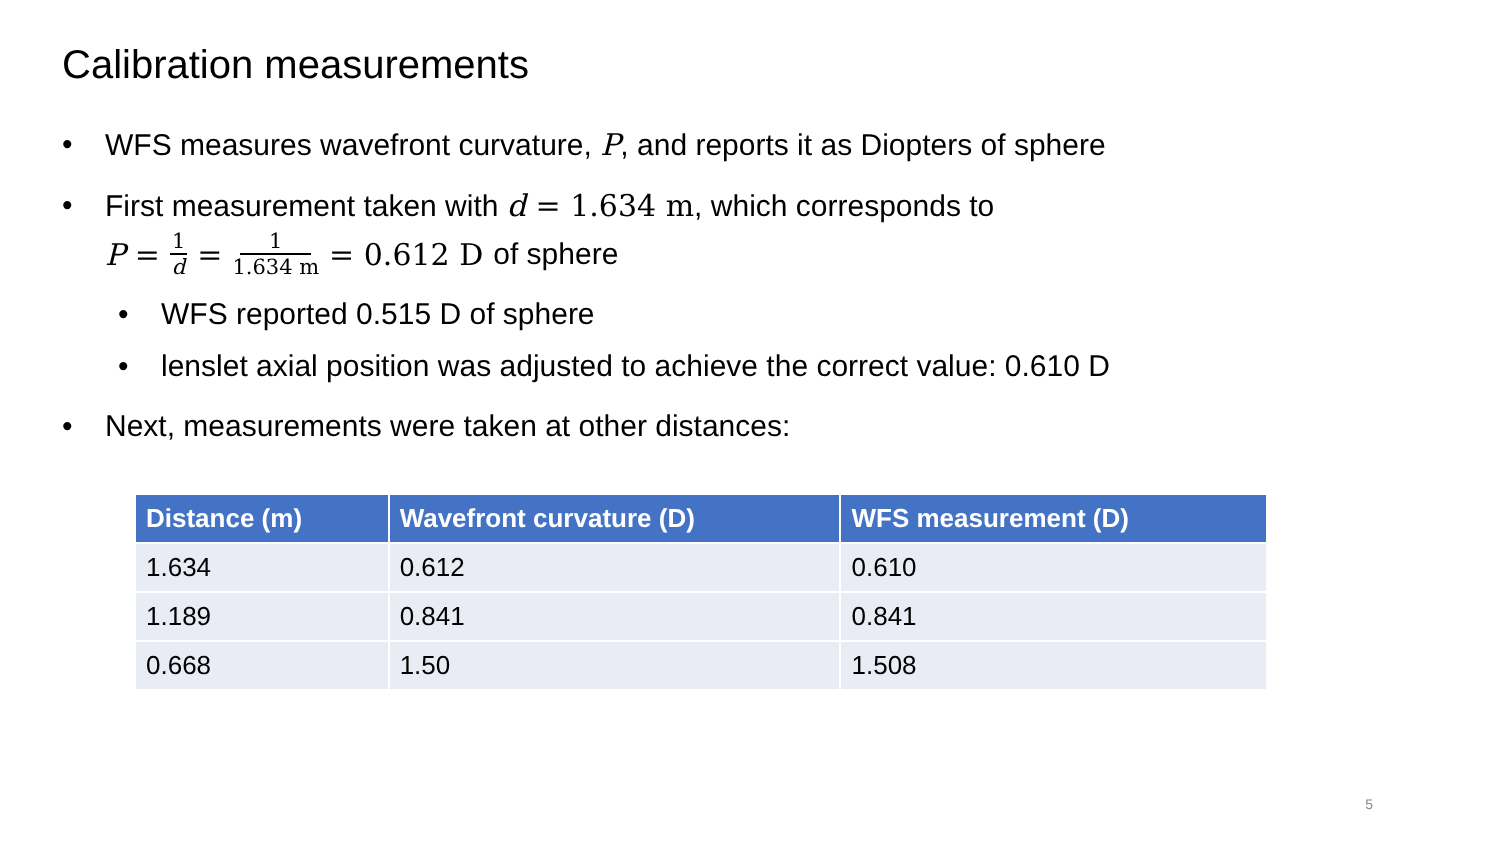Calibration measurements
• WFS measures wavefront curvature, P, and reports it as Diopters of sphere
• First measurement taken with d = 1.634 m, which corresponds to
P = 1 d = 1 1.634 m = 0.612 D of sphere
• WFS reported 0.515 D of sphere
• lenslet axial position was adjusted to achieve the correct value: 0.610 D
• Next, measurements were taken at other distances:
| Distance (m) | Wavefront curvature (D) | WFS measurement (D) |
| --- | --- | --- |
| 1.634 | 0.612 | 0.610 |
| 1.189 | 0.841 | 0.841 |
| 0.668 | 1.50 | 1.508 |
5